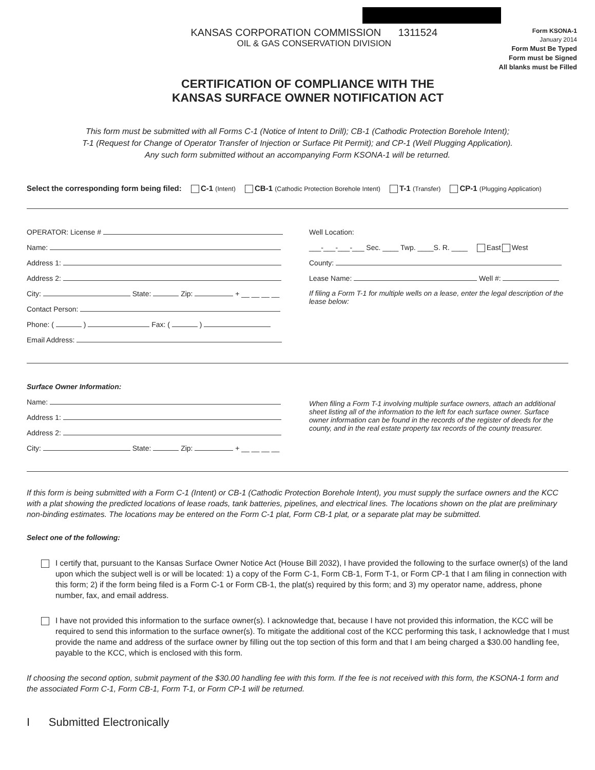KANSAS CORPORATION COMMISSION 1311524
OIL & GAS CONSERVATION DIVISION
Form KSONA-1
January 2014
Form Must Be Typed
Form must be Signed
All blanks must be Filled
CERTIFICATION OF COMPLIANCE WITH THE
KANSAS SURFACE OWNER NOTIFICATION ACT
This form must be submitted with all Forms C-1 (Notice of Intent to Drill); CB-1 (Cathodic Protection Borehole Intent);
T-1 (Request for Change of Operator Transfer of Injection or Surface Pit Permit); and CP-1 (Well Plugging Application).
Any such form submitted without an accompanying Form KSONA-1 will be returned.
Select the corresponding form being filed: C-1 (Intent) CB-1 (Cathodic Protection Borehole Intent) T-1 (Transfer) CP-1 (Plugging Application)
OPERATOR: License #
Name:
Address 1:
Address 2:
City: State: Zip: + __ __ __ __
Contact Person:
Phone: ( ) Fax: ( )
Email Address:
Well Location:
___-___-___-___ Sec. ____ Twp. ____S. R. ____ East West
County:
Lease Name: Well #:
If filing a Form T-1 for multiple wells on a lease, enter the legal description of the lease below:
Surface Owner Information:
Name:
Address 1:
Address 2:
City: State: Zip: + __ __ __ __
When filing a Form T-1 involving multiple surface owners, attach an additional sheet listing all of the information to the left for each surface owner. Surface owner information can be found in the records of the register of deeds for the county, and in the real estate property tax records of the county treasurer.
If this form is being submitted with a Form C-1 (Intent) or CB-1 (Cathodic Protection Borehole Intent), you must supply the surface owners and the KCC with a plat showing the predicted locations of lease roads, tank batteries, pipelines, and electrical lines. The locations shown on the plat are preliminary non-binding estimates. The locations may be entered on the Form C-1 plat, Form CB-1 plat, or a separate plat may be submitted.
Select one of the following:
I certify that, pursuant to the Kansas Surface Owner Notice Act (House Bill 2032), I have provided the following to the surface owner(s) of the land upon which the subject well is or will be located: 1) a copy of the Form C-1, Form CB-1, Form T-1, or Form CP-1 that I am filing in connection with this form; 2) if the form being filed is a Form C-1 or Form CB-1, the plat(s) required by this form; and 3) my operator name, address, phone number, fax, and email address.
I have not provided this information to the surface owner(s). I acknowledge that, because I have not provided this information, the KCC will be required to send this information to the surface owner(s). To mitigate the additional cost of the KCC performing this task, I acknowledge that I must provide the name and address of the surface owner by filling out the top section of this form and that I am being charged a $30.00 handling fee, payable to the KCC, which is enclosed with this form.
If choosing the second option, submit payment of the $30.00 handling fee with this form. If the fee is not received with this form, the KSONA-1 form and the associated Form C-1, Form CB-1, Form T-1, or Form CP-1 will be returned.
I Submitted Electronically